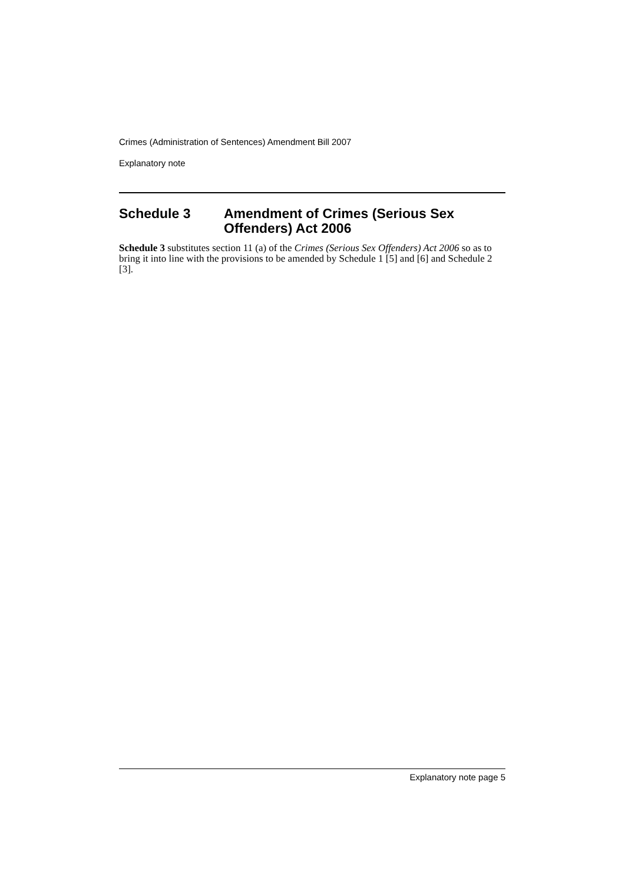Crimes (Administration of Sentences) Amendment Bill 2007
Explanatory note
Schedule 3 Amendment of Crimes (Serious Sex Offenders) Act 2006
Schedule 3 substitutes section 11 (a) of the Crimes (Serious Sex Offenders) Act 2006 so as to bring it into line with the provisions to be amended by Schedule 1 [5] and [6] and Schedule 2 [3].
Explanatory note page 5